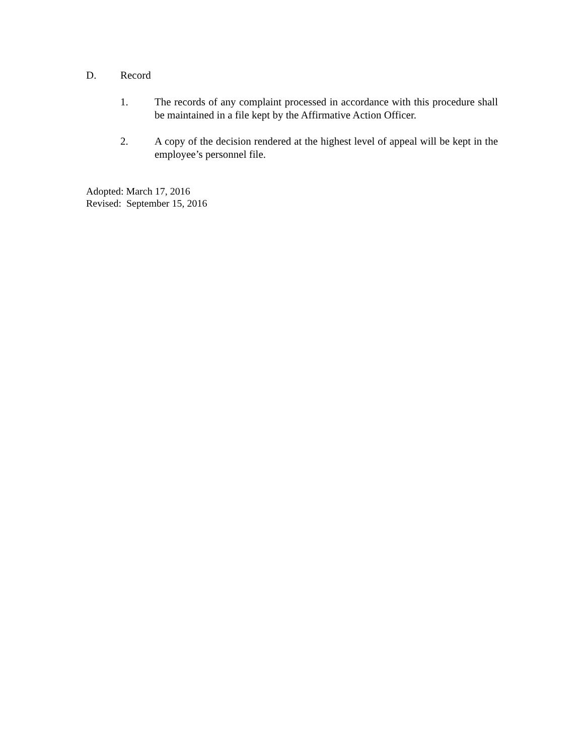D. Record
1. The records of any complaint processed in accordance with this procedure shall be maintained in a file kept by the Affirmative Action Officer.
2. A copy of the decision rendered at the highest level of appeal will be kept in the employee’s personnel file.
Adopted: March 17, 2016
Revised: September 15, 2016